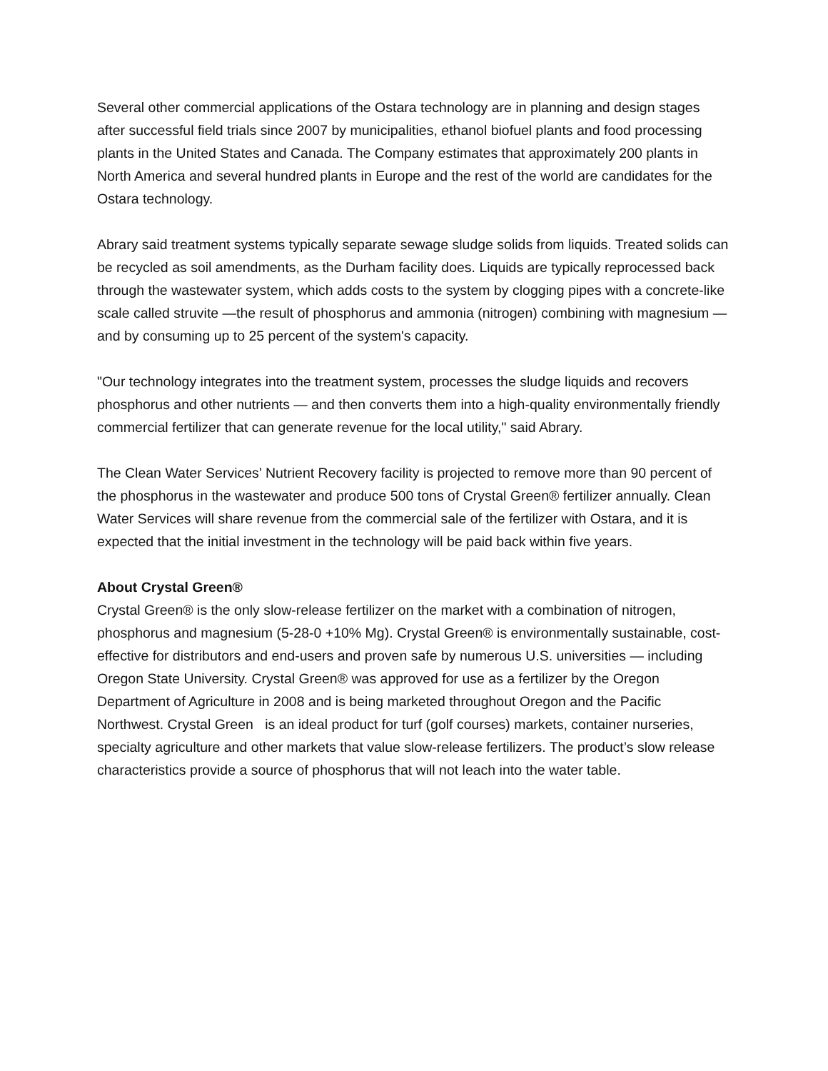Several other commercial applications of the Ostara technology are in planning and design stages after successful field trials since 2007 by municipalities, ethanol biofuel plants and food processing plants in the United States and Canada. The Company estimates that approximately 200 plants in North America and several hundred plants in Europe and the rest of the world are candidates for the Ostara technology.
Abrary said treatment systems typically separate sewage sludge solids from liquids. Treated solids can be recycled as soil amendments, as the Durham facility does. Liquids are typically reprocessed back through the wastewater system, which adds costs to the system by clogging pipes with a concrete-like scale called struvite —the result of phosphorus and ammonia (nitrogen) combining with magnesium — and by consuming up to 25 percent of the system's capacity.
"Our technology integrates into the treatment system, processes the sludge liquids and recovers phosphorus and other nutrients — and then converts them into a high-quality environmentally friendly commercial fertilizer that can generate revenue for the local utility," said Abrary.
The Clean Water Services’ Nutrient Recovery facility is projected to remove more than 90 percent of the phosphorus in the wastewater and produce 500 tons of Crystal Green® fertilizer annually. Clean Water Services will share revenue from the commercial sale of the fertilizer with Ostara, and it is expected that the initial investment in the technology will be paid back within five years.
About Crystal Green®
Crystal Green® is the only slow-release fertilizer on the market with a combination of nitrogen, phosphorus and magnesium (5-28-0 +10% Mg). Crystal Green® is environmentally sustainable, cost-effective for distributors and end-users and proven safe by numerous U.S. universities — including Oregon State University. Crystal Green® was approved for use as a fertilizer by the Oregon Department of Agriculture in 2008 and is being marketed throughout Oregon and the Pacific Northwest. Crystal Green is an ideal product for turf (golf courses) markets, container nurseries, specialty agriculture and other markets that value slow-release fertilizers. The product’s slow release characteristics provide a source of phosphorus that will not leach into the water table.